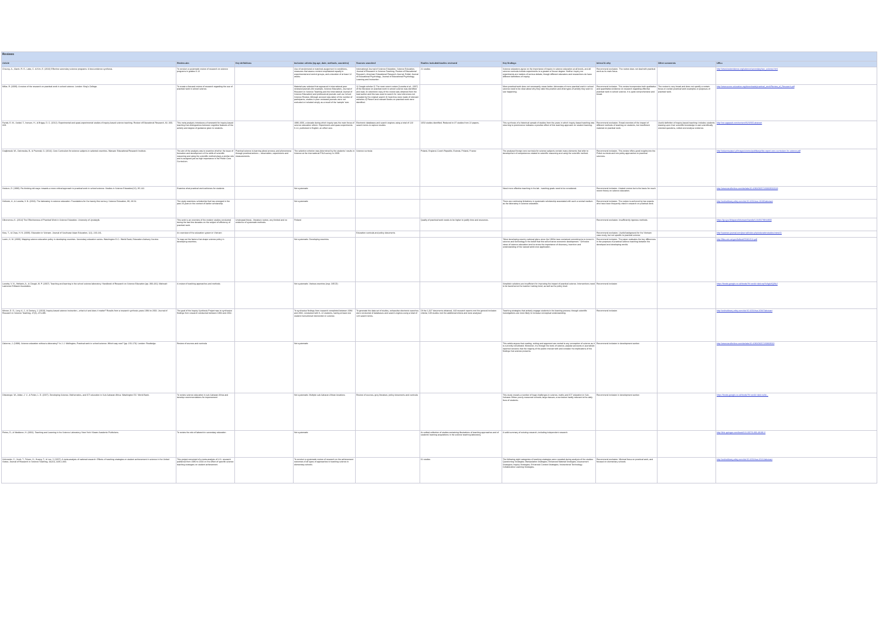| Reviews | | | | | | | | | |
| Article | Review aim | Key definitions | Inclusion criteria (eg age, date, methods, countries) | Sources searched | Studies included/studies reviewed | Key findings | In/excl & why | Other comments | URLs |
| Cheung, A., Slavin, R. E., Lake, C. & Kim, E. (2016) Effective secondary science programs: A best-evidence synthesis. | To conduct a systematic review of research on science programs in grades 6-12 | | Use of randomized or matched assignment to conditions, measures that assess content emphasized equally in experimental and control groups, and a duration of at least 12 weeks | International Journal of Science Education, Science Education, Journal of Research in Science Teaching, Review of Educational Research, American Educational Research Journal, British Journal of Educational Psychology, Journal of Educational Psychology, Learning and Instruction | 21 studies | Science educators agree on the importance of inquiry in science education at all levels, and all science curricula include experiments to a greater or lesser degree. Neither inquiry nor experiments are matters of serious debate, though different educators and researchers do have different definitions of inquiry. | Recommend exclusion. The review does not deal with practical work as its main focus. | | http://www.bestevidence.org/science/secondary/sec_science.html |
| Millar, R. (2009). A review of the research on practical work in school science. London: King's College. | To create a focused review of research regarding the use of practical work in school science. | | Material was selected that appeared in international peer reviewed journals (for example, Science Education, Journal of Research in Science Teaching and the International Journal of Science Education) and professional journals such as School Science Review. Although account was taken of the number of participants, studies in peer-reviewed journals were not excluded or included simply as a result of the 'sample' size. | 1) Google scholar 2) The most recent review (Lunetta et al., 2007) of the literature on practical work in school science was identified and read. An electronic copy of the review was obtained from the lead author and this was used to search for new references not revealed by the original search 3) Searches were made of relevant websites 4) Recent and relevant books on practical work were identified. | | More practical work does not necessarily mean better. Advocates of more practical work in school science need to be clear about why they take this position and what types of activity they want to see happening. | Recommend inclusion. This review incorporates both qualitative and quantitative evidence on research regarding effective practical work in school science. It is quite comprehensive and broad. | The review is very broad and does not specify a certain focus on certain practical work examples or purposes of practical work. | http://www.score-education.org/downloads/practical_work/Review_of_Research.pdf |
| Furtak, E. M., Seidel, T., Iverson, H., & Briggs, D. C. (2012). Experimental and quasi-experimental studies of inquiry-based science teaching. Review of Educational Research, 82, 300-329. | This meta-analysis introduces a framework for inquiry-based teaching that distinguishes between cognitive features of the activity and degree of guidance given to students. | | 1996-2006, a decade during which inquiry was the main focus of science education reform. Experiments and quasi-experiments K-12, published in English; an effect size. | Electronic databases and search engines using a total of 123 search terms to capture studies | 1653 studies identified. Reduced to 37 studies from 22 papers. | This synthesis of a historical sample of studies from the years in which inquiry-based teaching was returning to prominence indicates a positive effect of this teaching approach on student learning. | Recommend exclusion. Broad overview of the impact of different methods of teaching on students, but insufficient material on practical work. | Useful definition of inquiry-based teaching: includes students drawing upon their scientific knowledge to ask scientifically oriented questions, collect and analyse evidence. | http://rer.sagepub.com/content/82/3/300.abstract |
| Grajkowski, W., Ostrowska, B., & Pozorski, G. (2014). Core Curriculum for science subjects in selected countries. Warsaw: Educational Research Institute. | The aim of the analysis was to examine whether the issue of formation and development of the skills of scientific reasoning and using the scientific method plays a similar role and is assigned just as high importance in the Polish Core Curriculum. | Practical science is learning about process and phenomena through practical actions – observation, experiments and measurements. | The selection criterion was determined by the students' results in Science at the international PISA survey in 2009. | Science curricula | Poland, England, Czech Republic, Estonia, Finland, France | The analysed foreign core curricula for science subjects contain many elements that refer to development of competences related to scientific reasoning and using the scientific method. | Recommend inclusion. This review offers good insights into the Polish curricula and into policy approaches to practical sciences. | | http://eduentuzjasci.pl/images/stories/publikacje/ibe-report-core-curriculum-for-science.pdf |
| Hodson, D. (1990). Re-thinking old ways: towards a more critical approach to practical work in school science. Studies in Science Education(22), 85-142. | Examine what practical work achieves for students | | Not systematic | | | Need more effective teaching in the lab - teaching goals need to be considered. | Recommend inclusion. A dated review but is the basis for much recent theory on science education. | | http://www.tandfonline.com/doi/abs/10.1080/03057269308560019 |
| Hofstein, A., & Lunetta, V. N. (2004). The laboratory in science education: Foundations for the twenty-first century. Science Education, 88, 28-54. | The study examines scholarship that has emerged in the past 20 years in the context of earlier scholarship. | | Not systematic | | | There are continuing limitations in systematic scholarship associated with such a central medium as the laboratory in science education. | Recommend inclusion. The review is authored by two experts who have been frequently cited in research on practical work. | | http://onlinelibrary.wiley.com/doi/10.1002/sce.10106/abstract |
| Oikonomou, K. (2014) The Effectiveness of Practical Work in Science Education. University of Jyväskylä. | This work is an overview of the modern studies conducted during the last few decades on the subject of efficiency of practical work. | Undergrad thesis - literature review, very limited and no evidence of systematic methods. | Finland | | Quality of practical work needs to be higher to justify time and resources. | | Recommend exclusion. Insufficiently rigorous methods | | https://jyx.jyu.fi/dspace/bitstream/handle/123456789/44800 |
| Kieu, T., & Chau, H. N. (2009). Education in Vietnam. Journal of Southeast Asian Education, 1(1), 219-241. | An overview of the education system in Vietnam | | | Education curricula and policy documents | | | Recommend exclusion. Useful background for the Vietnam case study, but not specific to practical science | | http://seameo-journal.com/journal/index.php/educationstudies/view/41 |
| Lewin, K. M. (2000). Mapping science education policy in developing countries. Secondary education series. Washington D.C.: World Bank, Education Advisory Service. | To map out the factors that shape science policy in developing countries. | | Not systematic. Developing countries | | | "Most developing country national plans since the 1960s have contained commitments to invest in science and technology in the belief that this will enhance economic development." Orthodox views of science education tend to stress the importance of discovery, invention and understanding of the natural world over application. | Recommend inclusion. The paper evaluates the key differences in the purposes of practical science teaching between the developed and developing worlds | | http://files.eric.ed.gov/fulltext/ED461511.pdf |
| Lunetta, V. N., Hofstein, A., & Clough, M. P. (2007). Teaching and learning in the school science laboratory. Handbook of Research on Science Education (pp. 393-431). Mahwah: Lawrence Erlbaum Associates. | A review of teaching approaches and methods | | Not systematic. Various countries (esp. OECD) | | | Simplistic solutions are insufficient for improving the impact of practical science. Interventions need to be launched at the teacher training level, as well as the policy level. | Recommend inclusion | | https://books.google.co.uk/books?hl=en&lr=&id=eqYbAgAAQBAJ |
| Minner, D. D., Levy, A. J., & Century, J. (2010). Inquiry-based science instruction—what is it and does it matter? Results from a research synthesis years 1984 to 2002. Journal of Research in Science Teaching, 47(4), 474-496. | The goal of the Inquiry Synthesis Project was to synthesize findings from research conducted between 1984 and 2002. | | To synthesise findings from research completed between 1984 and 2002, conducted with K–12 students, having at least one student instructional intervention in science. | To generate the data set of studies, exhaustive electronic searches were conducted of databases and search engines using a total of 123 search terms. | Of the 1,027 documents obtained, 443 research reports met the general inclusion criteria; 138 studies met the additional criteria and were analysed | Teaching strategies that actively engage students in the learning process through scientific investigations are more likely to increase conceptual understanding. | Recommend inclusion | | http://onlinelibrary.wiley.com/doi/10.1002/tea.20347/abstract |
| Osborne, J. (1998). Science education without a laboratory? In J. J. Wellington, Practical work in school science. Which way now? (pp. 156-173). London: Routledge. | Review of sources and curricula | | Not systematic | | | This article argues that reading, writing and argument are central to any conception of science as it is currently constituted. Moreover, it is through the texts of science, popular accounts or journalistic reported versions that the majority of the public interact with and consider the implications of the findings that science presents. | Recommend inclusion in development section | | http://www.tandfonline.com/doi/abs/10.1080/03057269808560 |
| Ottevanger, W., Akker, J. V., & Feiter, L. D. (2007). Developing Science, Mathematics, and ICT education in Sub-Saharan Africa. Washington DC: World Bank. | To review science education in sub-Saharan Africa and develop recommendations for improvement | | Not systematic. Multiple sub-Saharan African locations | Review of sources, grey literature, policy documents and curricula | | This study reveals a number of huge challenges in science, maths and ICT education in Sub-Saharan Africa: poorly resourced schools; large classes; a curriculum hardly relevant to the daily lives of students. | Recommend inclusion in development section | | https://books.google.co.uk/books?hl=en&lr=&id=vcAb... |
| Pintos, D., & Niedderer, H. (2002). Teaching and Learning in the Science Laboratory. New York: Kluwer Academic Publishers. | To review the role of labwork in secondary education | | Not systematic | | An edited collection of studies containing illustrations of teaching approaches and of students' learning acquisitions in the science teaching laboratory. | A solid summary of existing research, including independent research | | | http://link.springer.com/book/10.1007/0-306-48196-0 |
| Schroeder, C., Scott, T., Tolson, H., Huang, T., & Lee, Y. (2007). A meta-analysis of national research: Effects of teaching strategies on student achievement in science in the United States. Journal of Research in Science Teaching, 44(10), 1436-1460. | This project consisted of a meta-analysis of U.S. research published from 1980 to 2004 on the effect of specific science teaching strategies on student achievement. | | To conduct a systematic review of research on the achievement outcomes of all types of approaches to teaching science in elementary schools | | 61 studies | The following eight categories of teaching strategies were revealed during analysis of the studies: Questioning Strategies; Manipulation Strategies; Enhanced Material Strategies; Assessment Strategies; Inquiry Strategies; Enhanced Context Strategies; Instructional Technology; Collaborative Learning Strategies. | Recommend exclusion. Minimal focus on practical work, and focused on elementary schools | | http://onlinelibrary.wiley.com/doi/10.1002/tea.20212/abstract |